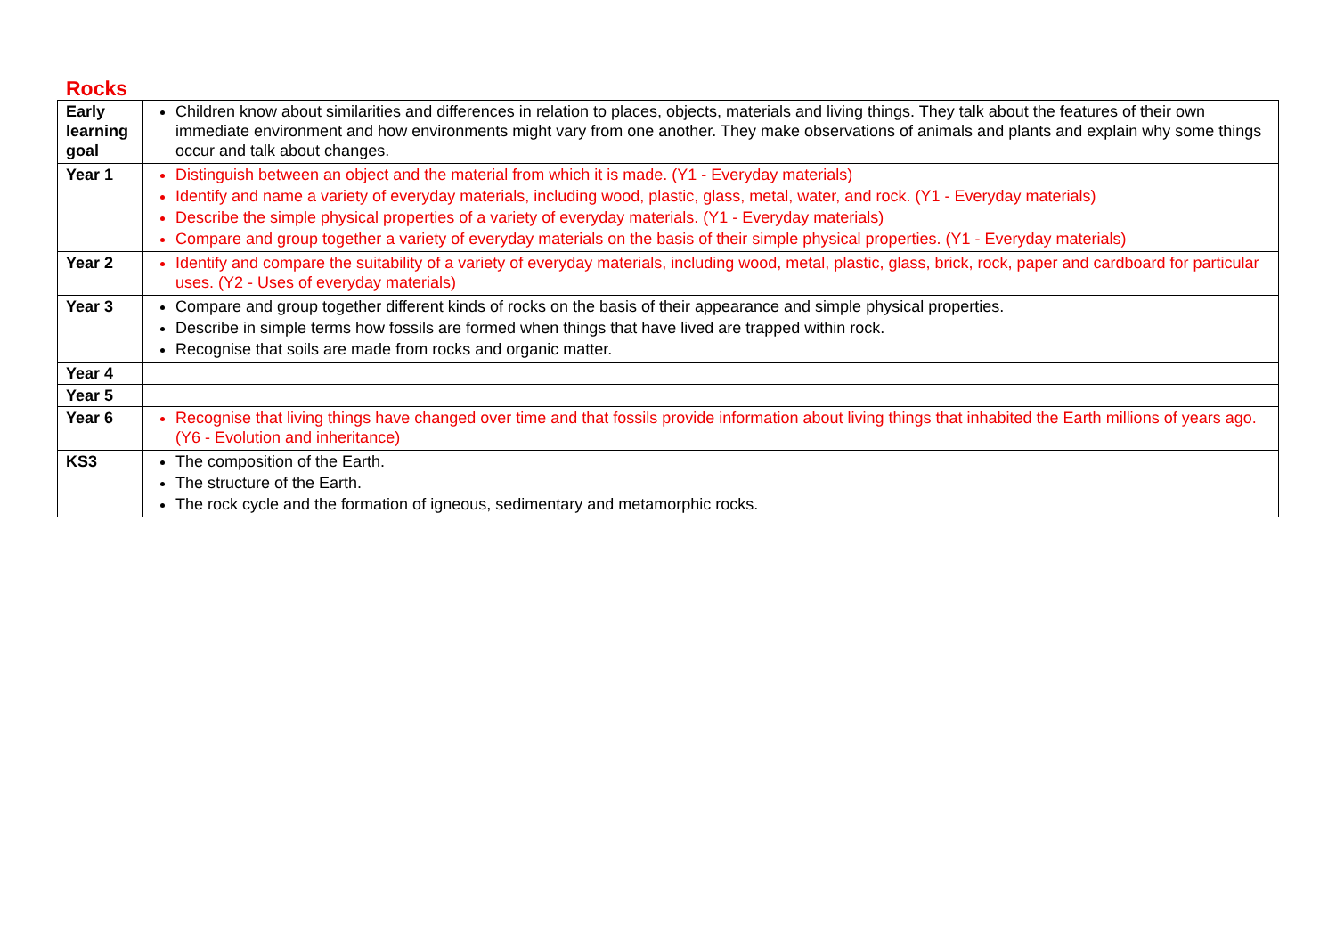Rocks
| Early learning goal | Children know about similarities and differences in relation to places, objects, materials and living things. They talk about the features of their own immediate environment and how environments might vary from one another. They make observations of animals and plants and explain why some things occur and talk about changes. |
| Year 1 | Distinguish between an object and the material from which it is made. (Y1 - Everyday materials) Identify and name a variety of everyday materials, including wood, plastic, glass, metal, water, and rock. (Y1 - Everyday materials) Describe the simple physical properties of a variety of everyday materials. (Y1 - Everyday materials) Compare and group together a variety of everyday materials on the basis of their simple physical properties. (Y1 - Everyday materials) |
| Year 2 | Identify and compare the suitability of a variety of everyday materials, including wood, metal, plastic, glass, brick, rock, paper and cardboard for particular uses. (Y2 - Uses of everyday materials) |
| Year 3 | Compare and group together different kinds of rocks on the basis of their appearance and simple physical properties. Describe in simple terms how fossils are formed when things that have lived are trapped within rock. Recognise that soils are made from rocks and organic matter. |
| Year 4 | |
| Year 5 | |
| Year 6 | Recognise that living things have changed over time and that fossils provide information about living things that inhabited the Earth millions of years ago. (Y6 - Evolution and inheritance) |
| KS3 | The composition of the Earth. The structure of the Earth. The rock cycle and the formation of igneous, sedimentary and metamorphic rocks. |